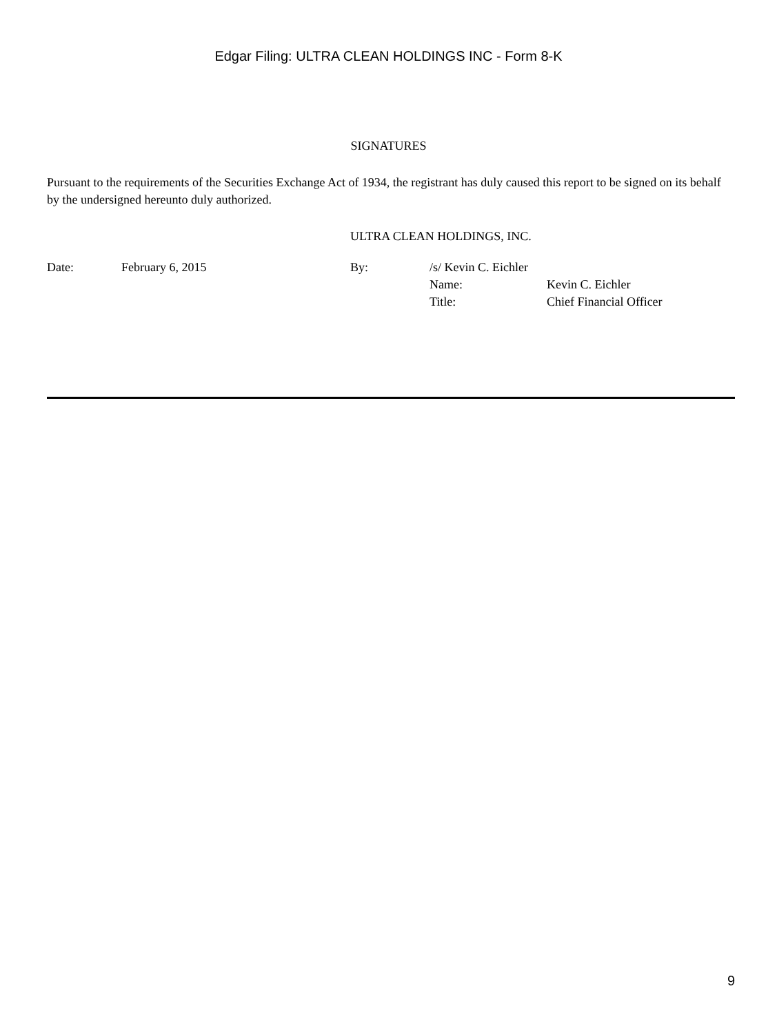Edgar Filing: ULTRA CLEAN HOLDINGS INC - Form 8-K
SIGNATURES
Pursuant to the requirements of the Securities Exchange Act of 1934, the registrant has duly caused this report to be signed on its behalf by the undersigned hereunto duly authorized.
ULTRA CLEAN HOLDINGS, INC.
| Date: | February 6, 2015 | By: | /s/ Kevin C. Eichler | |
| | | | Name: | Kevin C. Eichler |
| | | | Title: | Chief Financial Officer |
9